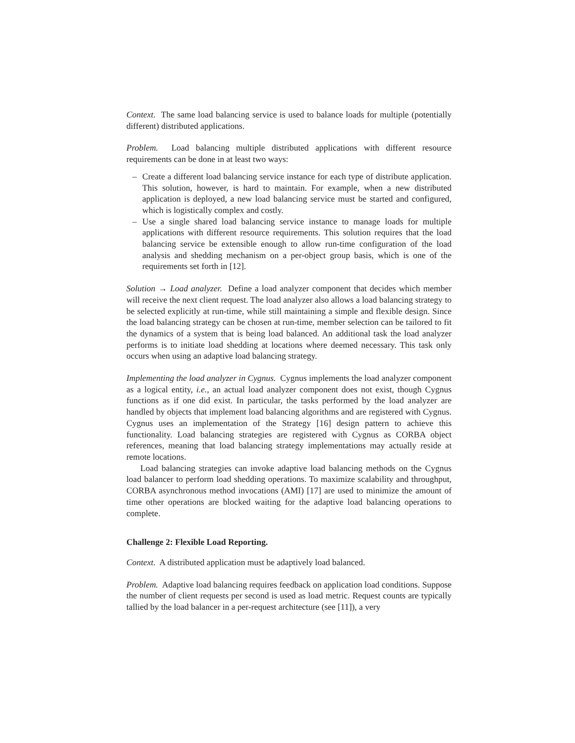Context. The same load balancing service is used to balance loads for multiple (potentially different) distributed applications.
Problem. Load balancing multiple distributed applications with different resource requirements can be done in at least two ways:
– Create a different load balancing service instance for each type of distribute application. This solution, however, is hard to maintain. For example, when a new distributed application is deployed, a new load balancing service must be started and configured, which is logistically complex and costly.
– Use a single shared load balancing service instance to manage loads for multiple applications with different resource requirements. This solution requires that the load balancing service be extensible enough to allow run-time configuration of the load analysis and shedding mechanism on a per-object group basis, which is one of the requirements set forth in [12].
Solution → Load analyzer. Define a load analyzer component that decides which member will receive the next client request. The load analyzer also allows a load balancing strategy to be selected explicitly at run-time, while still maintaining a simple and flexible design. Since the load balancing strategy can be chosen at run-time, member selection can be tailored to fit the dynamics of a system that is being load balanced. An additional task the load analyzer performs is to initiate load shedding at locations where deemed necessary. This task only occurs when using an adaptive load balancing strategy.
Implementing the load analyzer in Cygnus. Cygnus implements the load analyzer component as a logical entity, i.e., an actual load analyzer component does not exist, though Cygnus functions as if one did exist. In particular, the tasks performed by the load analyzer are handled by objects that implement load balancing algorithms and are registered with Cygnus. Cygnus uses an implementation of the Strategy [16] design pattern to achieve this functionality. Load balancing strategies are registered with Cygnus as CORBA object references, meaning that load balancing strategy implementations may actually reside at remote locations.
Load balancing strategies can invoke adaptive load balancing methods on the Cygnus load balancer to perform load shedding operations. To maximize scalability and throughput, CORBA asynchronous method invocations (AMI) [17] are used to minimize the amount of time other operations are blocked waiting for the adaptive load balancing operations to complete.
Challenge 2: Flexible Load Reporting.
Context. A distributed application must be adaptively load balanced.
Problem. Adaptive load balancing requires feedback on application load conditions. Suppose the number of client requests per second is used as load metric. Request counts are typically tallied by the load balancer in a per-request architecture (see [11]), a very